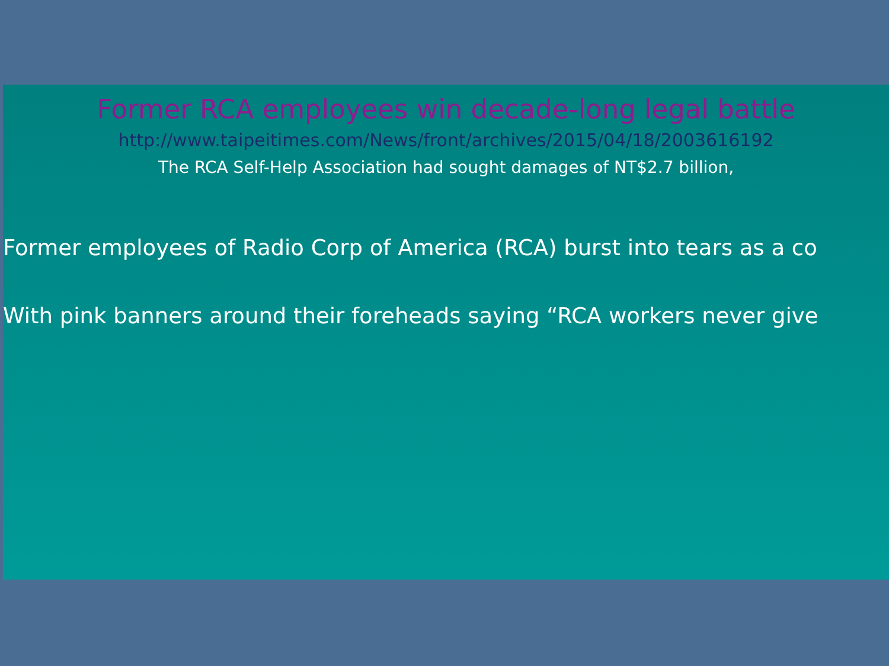Former RCA employees win decade-long legal battle
http://www.taipeitimes.com/News/front/archives/2015/04/18/2003616192
The RCA Self-Help Association had sought damages of NT$2.7 billion,
Former employees of Radio Corp of America (RCA) burst into tears as a co
With pink banners around their foreheads saying “RCA workers never give